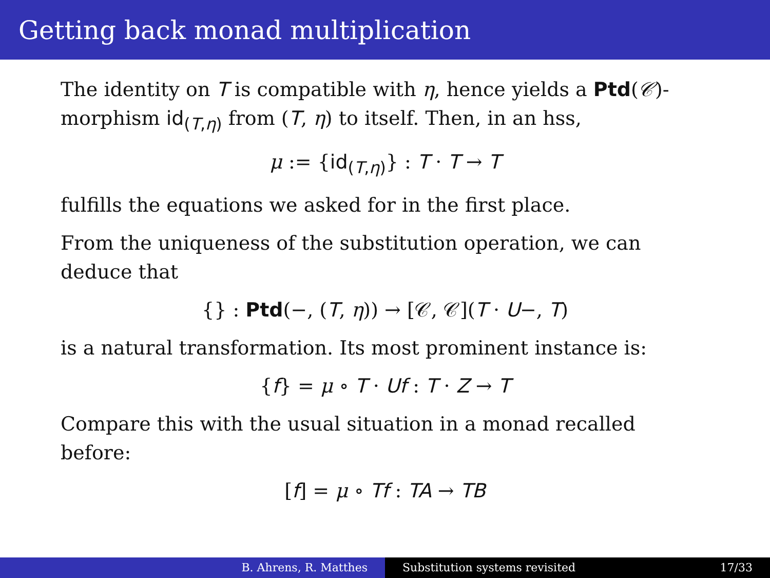Getting back monad multiplication
The identity on T is compatible with η, hence yields a Ptd(𝒞)-morphism id<sub>(T,η)</sub> from (T, η) to itself. Then, in an hss,
μ := {id<sub>(T,η)</sub>} : T · T → T
fulfills the equations we asked for in the first place.
From the uniqueness of the substitution operation, we can deduce that
{} : Ptd(−, (T, η)) → [𝒞, 𝒞](T · U−, T)
is a natural transformation. Its most prominent instance is:
{f} = μ ∘ T · Uf : T · Z → T
Compare this with the usual situation in a monad recalled before:
[f] = μ ∘ Tf : TA → TB
B. Ahrens, R. Matthes Substitution systems revisited 17/33